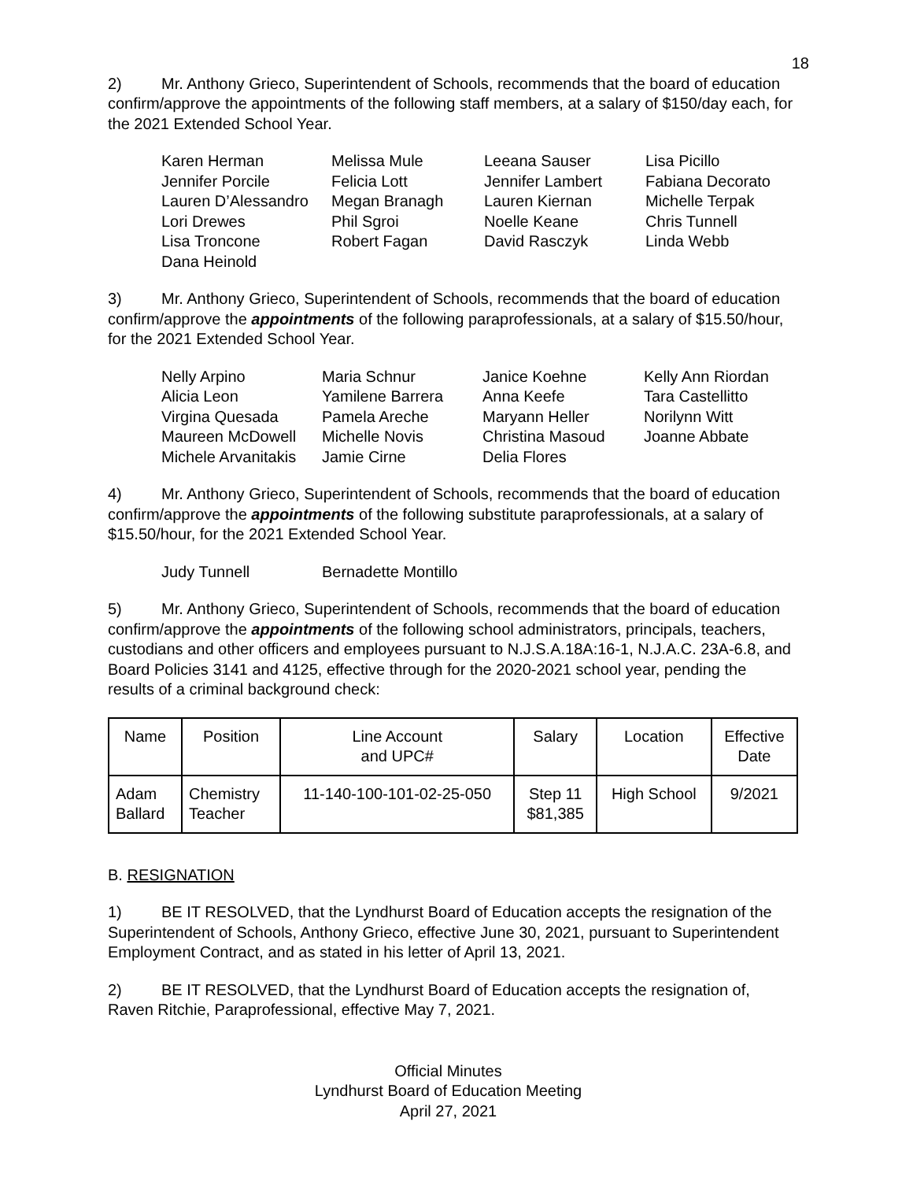18
2) Mr. Anthony Grieco, Superintendent of Schools, recommends that the board of education confirm/approve the appointments of the following staff members, at a salary of $150/day each, for the 2021 Extended School Year.
| Karen Herman | Melissa Mule | Leeana Sauser | Lisa Picillo |
| Jennifer Porcile | Felicia Lott | Jennifer Lambert | Fabiana Decorato |
| Lauren D’Alessandro | Megan Branagh | Lauren Kiernan | Michelle Terpak |
| Lori Drewes | Phil Sgroi | Noelle Keane | Chris Tunnell |
| Lisa Troncone | Robert Fagan | David Rasczyk | Linda Webb |
| Dana Heinold | | | |
3) Mr. Anthony Grieco, Superintendent of Schools, recommends that the board of education confirm/approve the appointments of the following paraprofessionals, at a salary of $15.50/hour, for the 2021 Extended School Year.
| Nelly Arpino | Maria Schnur | Janice Koehne | Kelly Ann Riordan |
| Alicia Leon | Yamilene Barrera | Anna Keefe | Tara Castellitto |
| Virgina Quesada | Pamela Areche | Maryann Heller | Norilynn Witt |
| Maureen McDowell | Michelle Novis | Christina Masoud | Joanne Abbate |
| Michele Arvanitakis | Jamie Cirne | Delia Flores | |
4) Mr. Anthony Grieco, Superintendent of Schools, recommends that the board of education confirm/approve the appointments of the following substitute paraprofessionals, at a salary of $15.50/hour, for the 2021 Extended School Year.
| Judy Tunnell | Bernadette Montillo |
5) Mr. Anthony Grieco, Superintendent of Schools, recommends that the board of education confirm/approve the appointments of the following school administrators, principals, teachers, custodians and other officers and employees pursuant to N.J.S.A.18A:16-1, N.J.A.C. 23A-6.8, and Board Policies 3141 and 4125, effective through for the 2020-2021 school year, pending the results of a criminal background check:
| Name | Position | Line Account and UPC# | Salary | Location | Effective Date |
| --- | --- | --- | --- | --- | --- |
| Adam Ballard | Chemistry Teacher | 11-140-100-101-02-25-050 | Step 11 $81,385 | High School | 9/2021 |
B. RESIGNATION
1) BE IT RESOLVED, that the Lyndhurst Board of Education accepts the resignation of the Superintendent of Schools, Anthony Grieco, effective June 30, 2021, pursuant to Superintendent Employment Contract, and as stated in his letter of April 13, 2021.
2) BE IT RESOLVED, that the Lyndhurst Board of Education accepts the resignation of, Raven Ritchie, Paraprofessional, effective May 7, 2021.
Official Minutes
Lyndhurst Board of Education Meeting
April 27, 2021